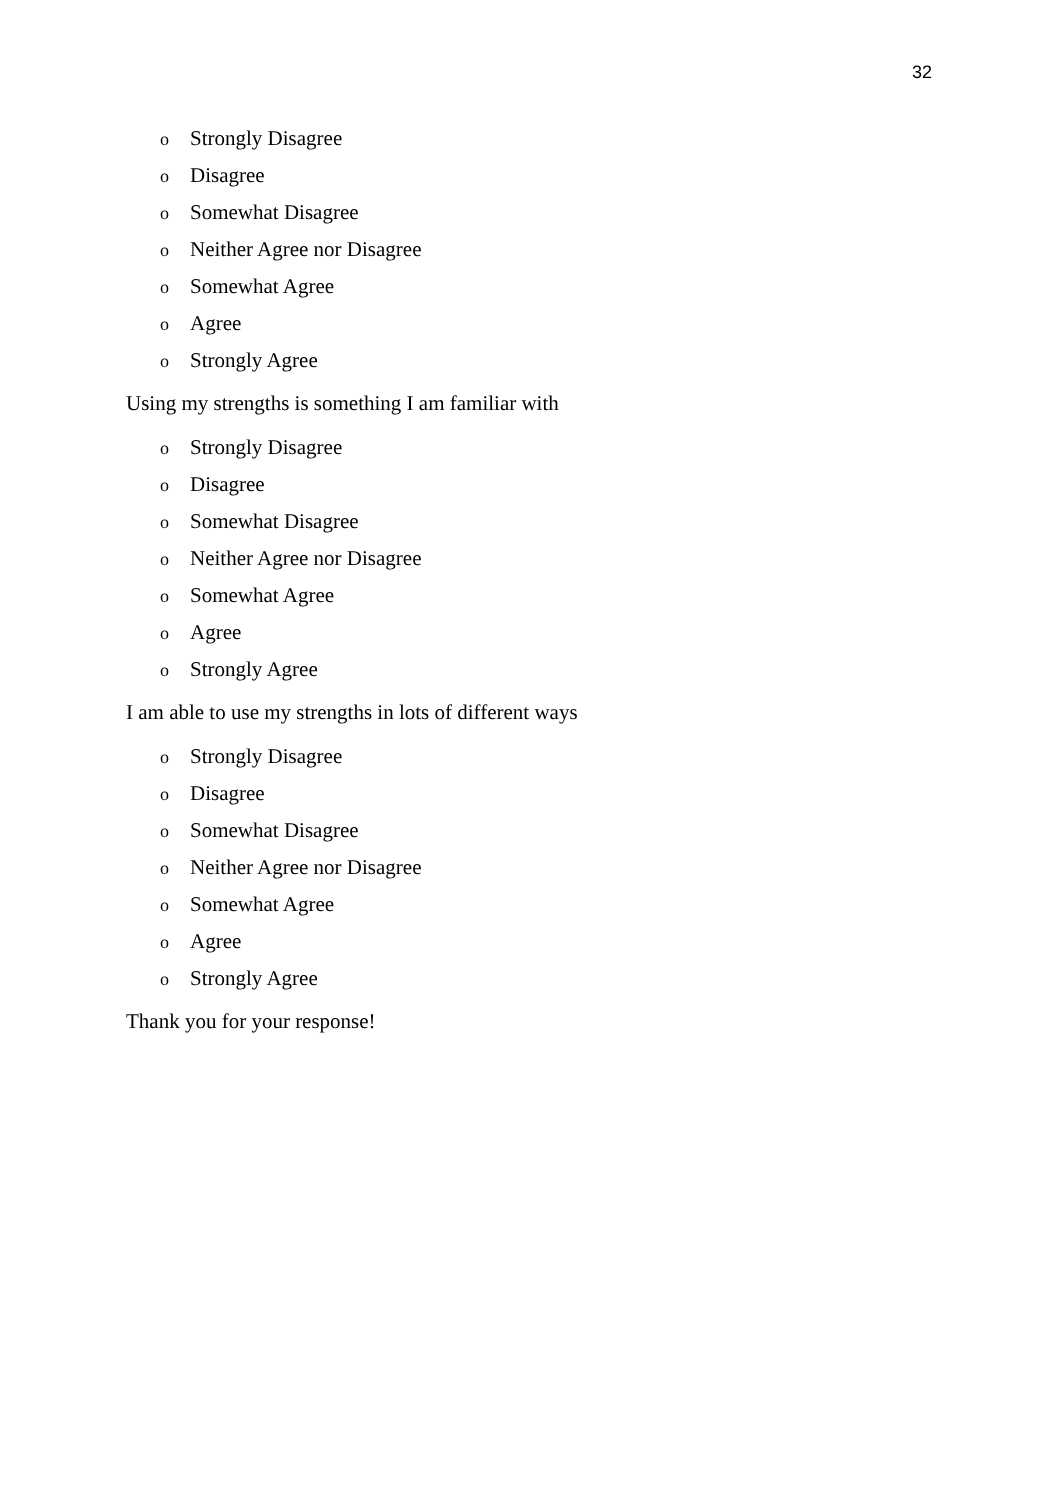32
o Strongly Disagree
o Disagree
o Somewhat Disagree
o Neither Agree nor Disagree
o Somewhat Agree
o Agree
o Strongly Agree
Using my strengths is something I am familiar with
o Strongly Disagree
o Disagree
o Somewhat Disagree
o Neither Agree nor Disagree
o Somewhat Agree
o Agree
o Strongly Agree
I am able to use my strengths in lots of different ways
o Strongly Disagree
o Disagree
o Somewhat Disagree
o Neither Agree nor Disagree
o Somewhat Agree
o Agree
o Strongly Agree
Thank you for your response!